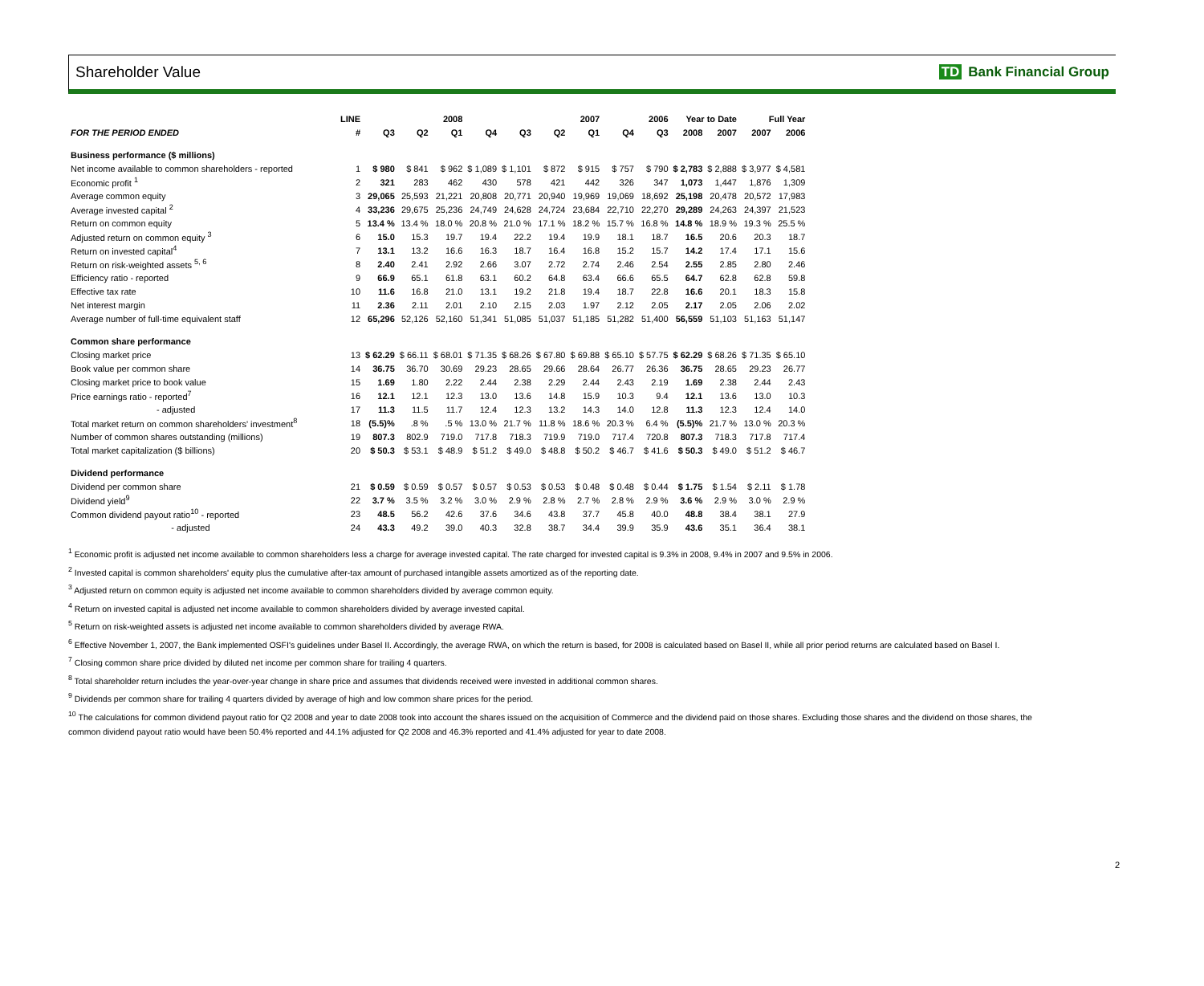Shareholder Value TD Bank Financial Group
| | LINE | 2008 | | | 2007 | | | | 2006 | | Year to Date | | Full Year | |
| --- | --- | --- | --- | --- | --- | --- | --- | --- | --- | --- | --- | --- | --- | --- |
| FOR THE PERIOD ENDED | # | Q3 | Q2 | Q1 | Q4 | Q3 | Q2 | Q1 | Q4 | Q3 | 2008 | 2007 | 2007 | 2006 |
| Business performance ($ millions) | | | | | | | | | | | | | | |
| Net income available to common shareholders - reported | 1 | $ 980 | $ 841 | $ 962 | $ 1,089 | $ 1,101 | $ 872 | $ 915 | $ 757 | $ 790 | $ 2,783 | $ 2,888 | $ 3,977 | $ 4,581 |
| Economic profit <sup>1</sup> | 2 | 321 | 283 | 462 | 430 | 578 | 421 | 442 | 326 | 347 | 1,073 | 1,447 | 1,876 | 1,309 |
| Average common equity | 3 | 29,065 | 25,593 | 21,221 | 20,808 | 20,771 | 20,940 | 19,969 | 19,069 | 18,692 | 25,198 | 20,478 | 20,572 | 17,983 |
| Average invested capital <sup>2</sup> | 4 | 33,236 | 29,675 | 25,236 | 24,749 | 24,628 | 24,724 | 23,684 | 22,710 | 22,270 | 29,289 | 24,263 | 24,397 | 21,523 |
| Return on common equity | 5 | 13.4 % | 13.4 % | 18.0 % | 20.8 % | 21.0 % | 17.1 % | 18.2 % | 15.7 % | 16.8 % | 14.8 % | 18.9 % | 19.3 % | 25.5 % |
| Adjusted return on common equity <sup>3</sup> | 6 | 15.0 | 15.3 | 19.7 | 19.4 | 22.2 | 19.4 | 19.9 | 18.1 | 18.7 | 16.5 | 20.6 | 20.3 | 18.7 |
| Return on invested capital<sup>4</sup> | 7 | 13.1 | 13.2 | 16.6 | 16.3 | 18.7 | 16.4 | 16.8 | 15.2 | 15.7 | 14.2 | 17.4 | 17.1 | 15.6 |
| Return on risk-weighted assets <sup>5, 6</sup> | 8 | 2.40 | 2.41 | 2.92 | 2.66 | 3.07 | 2.72 | 2.74 | 2.46 | 2.54 | 2.55 | 2.85 | 2.80 | 2.46 |
| Efficiency ratio - reported | 9 | 66.9 | 65.1 | 61.8 | 63.1 | 60.2 | 64.8 | 63.4 | 66.6 | 65.5 | 64.7 | 62.8 | 62.8 | 59.8 |
| Effective tax rate | 10 | 11.6 | 16.8 | 21.0 | 13.1 | 19.2 | 21.8 | 19.4 | 18.7 | 22.8 | 16.6 | 20.1 | 18.3 | 15.8 |
| Net interest margin | 11 | 2.36 | 2.11 | 2.01 | 2.10 | 2.15 | 2.03 | 1.97 | 2.12 | 2.05 | 2.17 | 2.05 | 2.06 | 2.02 |
| Average number of full-time equivalent staff | 12 | 65,296 | 52,126 | 52,160 | 51,341 | 51,085 | 51,037 | 51,185 | 51,282 | 51,400 | 56,559 | 51,103 | 51,163 | 51,147 |
| Common share performance | | | | | | | | | | | | | | |
| Closing market price | 13 | $ 62.29 | $ 66.11 | $ 68.01 | $ 71.35 | $ 68.26 | $ 67.80 | $ 69.88 | $ 65.10 | $ 57.75 | $ 62.29 | $ 68.26 | $ 71.35 | $ 65.10 |
| Book value per common share | 14 | 36.75 | 36.70 | 30.69 | 29.23 | 28.65 | 29.66 | 28.64 | 26.77 | 26.36 | 36.75 | 28.65 | 29.23 | 26.77 |
| Closing market price to book value | 15 | 1.69 | 1.80 | 2.22 | 2.44 | 2.38 | 2.29 | 2.44 | 2.43 | 2.19 | 1.69 | 2.38 | 2.44 | 2.43 |
| Price earnings ratio - reported<sup>7</sup> | 16 | 12.1 | 12.1 | 12.3 | 13.0 | 13.6 | 14.8 | 15.9 | 10.3 | 9.4 | 12.1 | 13.6 | 13.0 | 10.3 |
| - adjusted | 17 | 11.3 | 11.5 | 11.7 | 12.4 | 12.3 | 13.2 | 14.3 | 14.0 | 12.8 | 11.3 | 12.3 | 12.4 | 14.0 |
| Total market return on common shareholders' investment<sup>8</sup> | 18 | (5.5)% | .8 % | .5 % | 13.0 % | 21.7 % | 11.8 % | 18.6 % | 20.3 % | 6.4 % | (5.5)% | 21.7 % | 13.0 % | 20.3 % |
| Number of common shares outstanding (millions) | 19 | 807.3 | 802.9 | 719.0 | 717.8 | 718.3 | 719.9 | 719.0 | 717.4 | 720.8 | 807.3 | 718.3 | 717.8 | 717.4 |
| Total market capitalization ($ billions) | 20 | $ 50.3 | $ 53.1 | $ 48.9 | $ 51.2 | $ 49.0 | $ 48.8 | $ 50.2 | $ 46.7 | $ 41.6 | $ 50.3 | $ 49.0 | $ 51.2 | $ 46.7 |
| Dividend performance | | | | | | | | | | | | | | |
| Dividend per common share | 21 | $ 0.59 | $ 0.59 | $ 0.57 | $ 0.57 | $ 0.53 | $ 0.53 | $ 0.48 | $ 0.48 | $ 0.44 | $ 1.75 | $ 1.54 | $ 2.11 | $ 1.78 |
| Dividend yield<sup>9</sup> | 22 | 3.7 % | 3.5 % | 3.2 % | 3.0 % | 2.9 % | 2.8 % | 2.7 % | 2.8 % | 2.9 % | 3.6 % | 2.9 % | 3.0 % | 2.9 % |
| Common dividend payout ratio<sup>10</sup> - reported | 23 | 48.5 | 56.2 | 42.6 | 37.6 | 34.6 | 43.8 | 37.7 | 45.8 | 40.0 | 48.8 | 38.4 | 38.1 | 27.9 |
| - adjusted | 24 | 43.3 | 49.2 | 39.0 | 40.3 | 32.8 | 38.7 | 34.4 | 39.9 | 35.9 | 43.6 | 35.1 | 36.4 | 38.1 |
<sup>1</sup> Economic profit is adjusted net income available to common shareholders less a charge for average invested capital. The rate charged for invested capital is 9.3% in 2008, 9.4% in 2007 and 9.5% in 2006.
<sup>2</sup> Invested capital is common shareholders' equity plus the cumulative after-tax amount of purchased intangible assets amortized as of the reporting date.
<sup>3</sup> Adjusted return on common equity is adjusted net income available to common shareholders divided by average common equity.
<sup>4</sup> Return on invested capital is adjusted net income available to common shareholders divided by average invested capital.
<sup>5</sup> Return on risk-weighted assets is adjusted net income available to common shareholders divided by average RWA.
<sup>6</sup> Effective November 1, 2007, the Bank implemented OSFI's guidelines under Basel II. Accordingly, the average RWA, on which the return is based, for 2008 is calculated based on Basel II, while all prior period returns are calculated based on Basel I.
<sup>7</sup> Closing common share price divided by diluted net income per common share for trailing 4 quarters.
<sup>8</sup> Total shareholder return includes the year-over-year change in share price and assumes that dividends received were invested in additional common shares.
<sup>9</sup> Dividends per common share for trailing 4 quarters divided by average of high and low common share prices for the period.
<sup>10</sup> The calculations for common dividend payout ratio for Q2 2008 and year to date 2008 took into account the shares issued on the acquisition of Commerce and the dividend paid on those shares. Excluding those shares and the dividend on those shares, the common dividend payout ratio would have been 50.4% reported and 44.1% adjusted for Q2 2008 and 46.3% reported and 41.4% adjusted for year to date 2008.
2